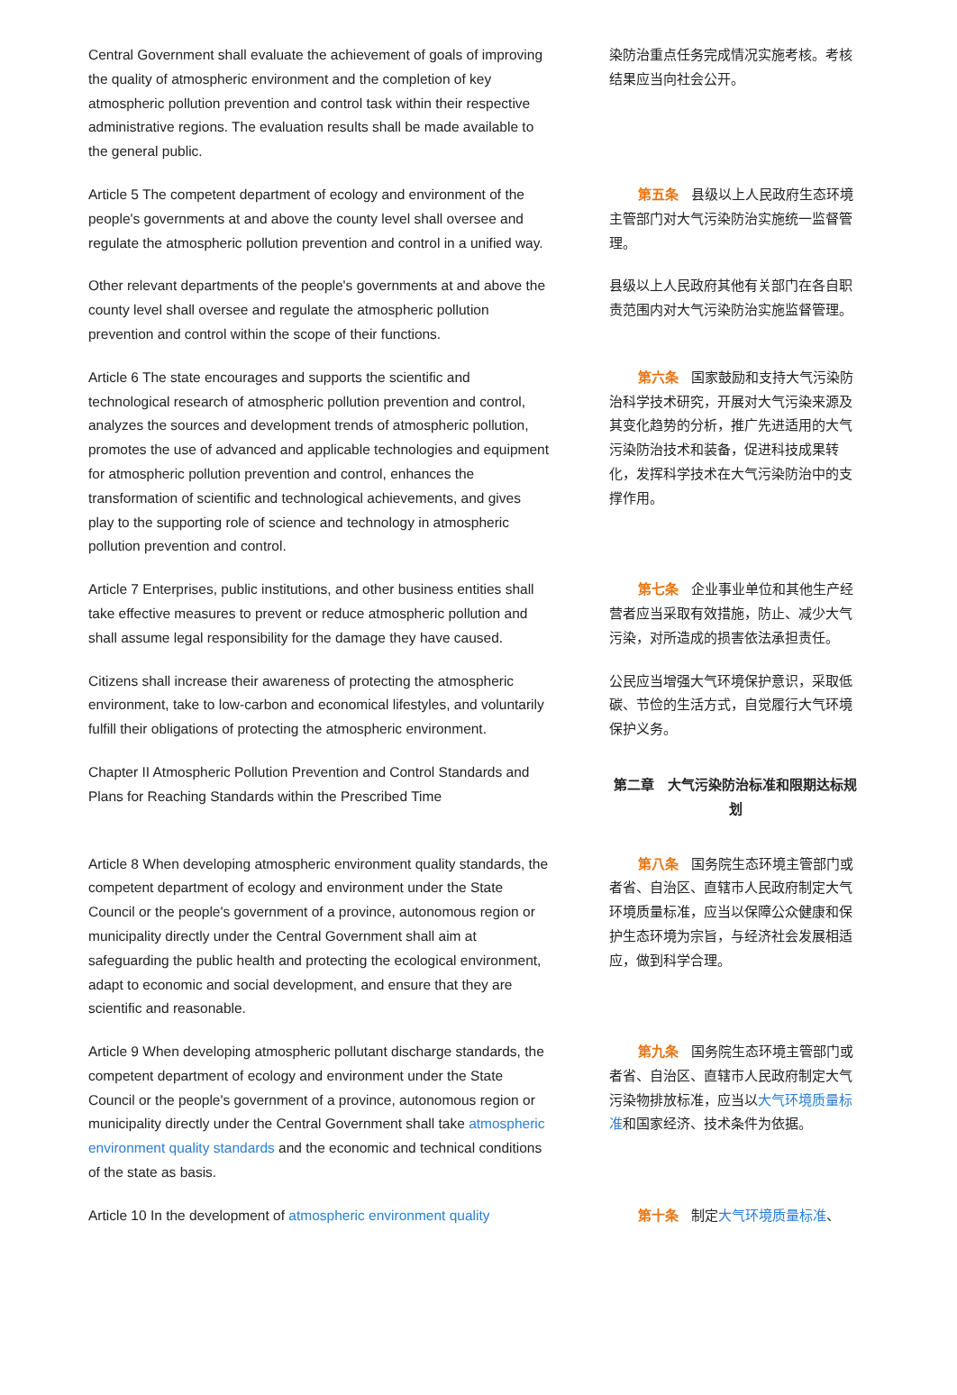| Central Government shall evaluate the achievement of goals of improving the quality of atmospheric environment and the completion of key atmospheric pollution prevention and control task within their respective administrative regions. The evaluation results shall be made available to the general public. | 染防治重点任务完成情况实施考核。考核结果应当向社会公开。 |
| Article 5 The competent department of ecology and environment of the people's governments at and above the county level shall oversee and regulate the atmospheric pollution prevention and control in a unified way. | 第五条 县级以上人民政府生态环境主管部门对大气污染防治实施统一监督管理。 |
| Other relevant departments of the people's governments at and above the county level shall oversee and regulate the atmospheric pollution prevention and control within the scope of their functions. | 县级以上人民政府其他有关部门在各自职责范围内对大气污染防治实施监督管理。 |
| Article 6 The state encourages and supports the scientific and technological research of atmospheric pollution prevention and control, analyzes the sources and development trends of atmospheric pollution, promotes the use of advanced and applicable technologies and equipment for atmospheric pollution prevention and control, enhances the transformation of scientific and technological achievements, and gives play to the supporting role of science and technology in atmospheric pollution prevention and control. | 第六条 国家鼓励和支持大气污染防治科学技术研究，开展对大气污染来源及其变化趋势的分析，推广先进适用的大气污染防治技术和装备，促进科技成果转化，发挥科学技术在大气污染防治中的支撑作用。 |
| Article 7 Enterprises, public institutions, and other business entities shall take effective measures to prevent or reduce atmospheric pollution and shall assume legal responsibility for the damage they have caused. | 第七条 企业事业单位和其他生产经营者应当采取有效措施，防止、减少大气污染，对所造成的损害依法承担责任。 |
| Citizens shall increase their awareness of protecting the atmospheric environment, take to low-carbon and economical lifestyles, and voluntarily fulfill their obligations of protecting the atmospheric environment. | 公民应当增强大气环境保护意识，采取低碳、节俭的生活方式，自觉履行大气环境保护义务。 |
| Chapter II Atmospheric Pollution Prevention and Control Standards and Plans for Reaching Standards within the Prescribed Time | 第二章 大气污染防治标准和限期达标规划 |
| Article 8 When developing atmospheric environment quality standards, the competent department of ecology and environment under the State Council or the people's government of a province, autonomous region or municipality directly under the Central Government shall aim at safeguarding the public health and protecting the ecological environment, adapt to economic and social development, and ensure that they are scientific and reasonable. | 第八条 国务院生态环境主管部门或者省、自治区、直辖市人民政府制定大气环境质量标准，应当以保障公众健康和保护生态环境为宗旨，与经济社会发展相适应，做到科学合理。 |
| Article 9 When developing atmospheric pollutant discharge standards, the competent department of ecology and environment under the State Council or the people's government of a province, autonomous region or municipality directly under the Central Government shall take atmospheric environment quality standards and the economic and technical conditions of the state as basis. | 第九条 国务院生态环境主管部门或者省、自治区、直辖市人民政府制定大气污染物排放标准，应当以 大气环境质量标准 和国家经济、技术条件为依据。 |
| Article 10 In the development of atmospheric environment quality | 第十条 制定 大气环境质量标准 、 |